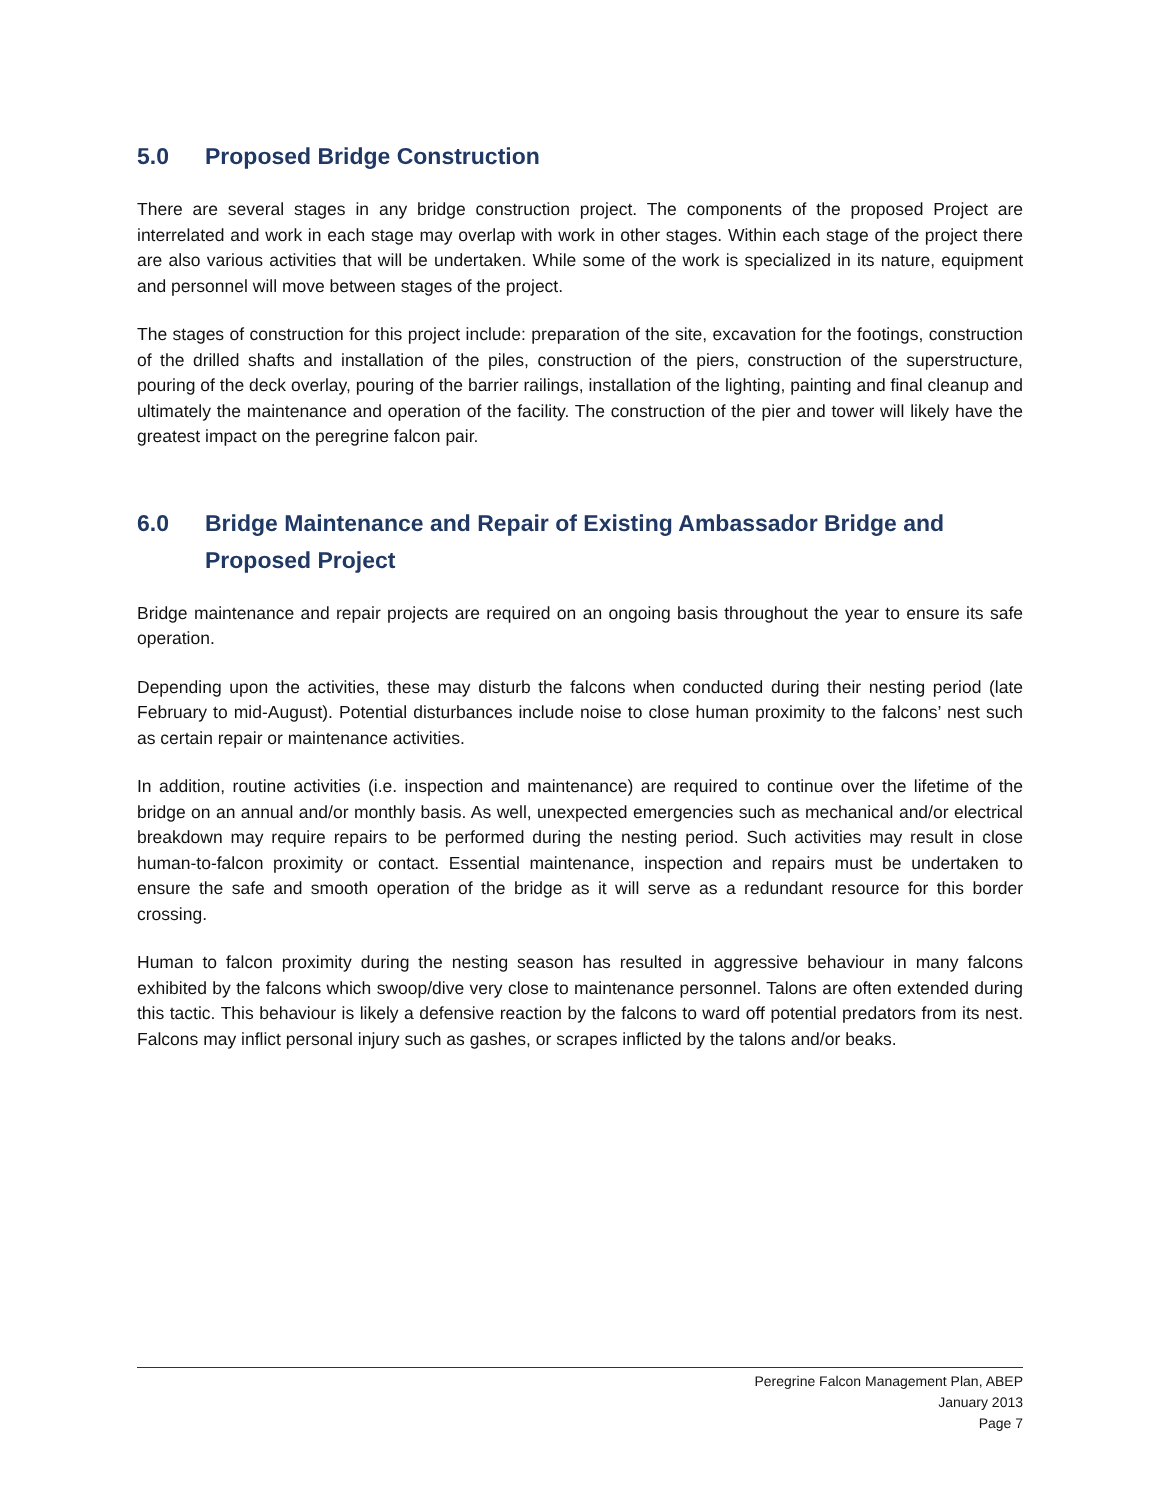5.0 Proposed Bridge Construction
There are several stages in any bridge construction project. The components of the proposed Project are interrelated and work in each stage may overlap with work in other stages. Within each stage of the project there are also various activities that will be undertaken. While some of the work is specialized in its nature, equipment and personnel will move between stages of the project.
The stages of construction for this project include: preparation of the site, excavation for the footings, construction of the drilled shafts and installation of the piles, construction of the piers, construction of the superstructure, pouring of the deck overlay, pouring of the barrier railings, installation of the lighting, painting and final cleanup and ultimately the maintenance and operation of the facility. The construction of the pier and tower will likely have the greatest impact on the peregrine falcon pair.
6.0 Bridge Maintenance and Repair of Existing Ambassador Bridge and Proposed Project
Bridge maintenance and repair projects are required on an ongoing basis throughout the year to ensure its safe operation.
Depending upon the activities, these may disturb the falcons when conducted during their nesting period (late February to mid-August). Potential disturbances include noise to close human proximity to the falcons’ nest such as certain repair or maintenance activities.
In addition, routine activities (i.e. inspection and maintenance) are required to continue over the lifetime of the bridge on an annual and/or monthly basis. As well, unexpected emergencies such as mechanical and/or electrical breakdown may require repairs to be performed during the nesting period. Such activities may result in close human-to-falcon proximity or contact. Essential maintenance, inspection and repairs must be undertaken to ensure the safe and smooth operation of the bridge as it will serve as a redundant resource for this border crossing.
Human to falcon proximity during the nesting season has resulted in aggressive behaviour in many falcons exhibited by the falcons which swoop/dive very close to maintenance personnel. Talons are often extended during this tactic. This behaviour is likely a defensive reaction by the falcons to ward off potential predators from its nest. Falcons may inflict personal injury such as gashes, or scrapes inflicted by the talons and/or beaks.
Peregrine Falcon Management Plan, ABEP
January 2013
Page 7